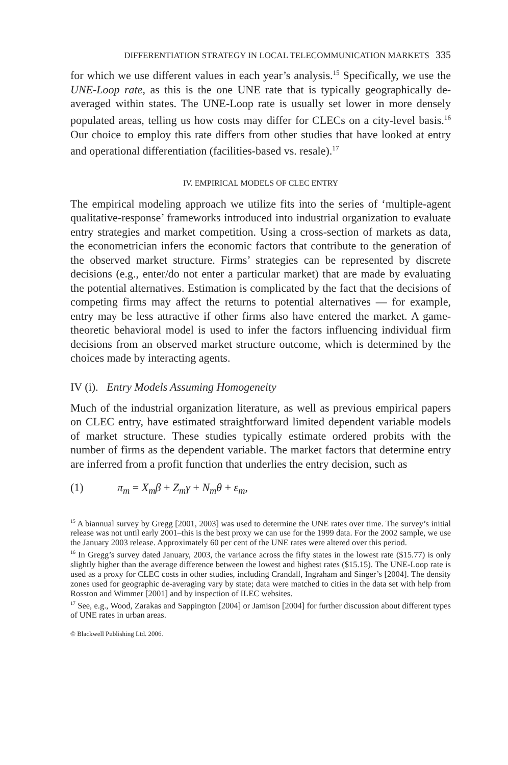DIFFERENTIATION STRATEGY IN LOCAL TELECOMMUNICATION MARKETS 335
for which we use different values in each year’s analysis.<sup>15</sup> Specifically, we use the UNE-Loop rate, as this is the one UNE rate that is typically geographically de-averaged within states. The UNE-Loop rate is usually set lower in more densely populated areas, telling us how costs may differ for CLECs on a city-level basis.<sup>16</sup> Our choice to employ this rate differs from other studies that have looked at entry and operational differentiation (facilities-based vs. resale).<sup>17</sup>
IV. EMPIRICAL MODELS OF CLEC ENTRY
The empirical modeling approach we utilize fits into the series of ‘multiple-agent qualitative-response’ frameworks introduced into industrial organization to evaluate entry strategies and market competition. Using a cross-section of markets as data, the econometrician infers the economic factors that contribute to the generation of the observed market structure. Firms’ strategies can be represented by discrete decisions (e.g., enter/do not enter a particular market) that are made by evaluating the potential alternatives. Estimation is complicated by the fact that the decisions of competing firms may affect the returns to potential alternatives — for example, entry may be less attractive if other firms also have entered the market. A game-theoretic behavioral model is used to infer the factors influencing individual firm decisions from an observed market structure outcome, which is determined by the choices made by interacting agents.
IV (i). Entry Models Assuming Homogeneity
Much of the industrial organization literature, as well as previous empirical papers on CLEC entry, have estimated straightforward limited dependent variable models of market structure. These studies typically estimate ordered probits with the number of firms as the dependent variable. The market factors that determine entry are inferred from a profit function that underlies the entry decision, such as
(1) π<sub>m</sub> = X<sub>m</sub>β + Z<sub>m</sub>γ + N<sub>m</sub>θ + ε<sub>m</sub>,
<sup>15</sup> A biannual survey by Gregg [2001, 2003] was used to determine the UNE rates over time. The survey’s initial release was not until early 2001–this is the best proxy we can use for the 1999 data. For the 2002 sample, we use the January 2003 release. Approximately 60 per cent of the UNE rates were altered over this period.
<sup>16</sup> In Gregg’s survey dated January, 2003, the variance across the fifty states in the lowest rate ($15.77) is only slightly higher than the average difference between the lowest and highest rates ($15.15). The UNE-Loop rate is used as a proxy for CLEC costs in other studies, including Crandall, Ingraham and Singer’s [2004]. The density zones used for geographic de-averaging vary by state; data were matched to cities in the data set with help from Rosston and Wimmer [2001] and by inspection of ILEC websites.
<sup>17</sup> See, e.g., Wood, Zarakas and Sappington [2004] or Jamison [2004] for further discussion about different types of UNE rates in urban areas.
© Blackwell Publishing Ltd. 2006.